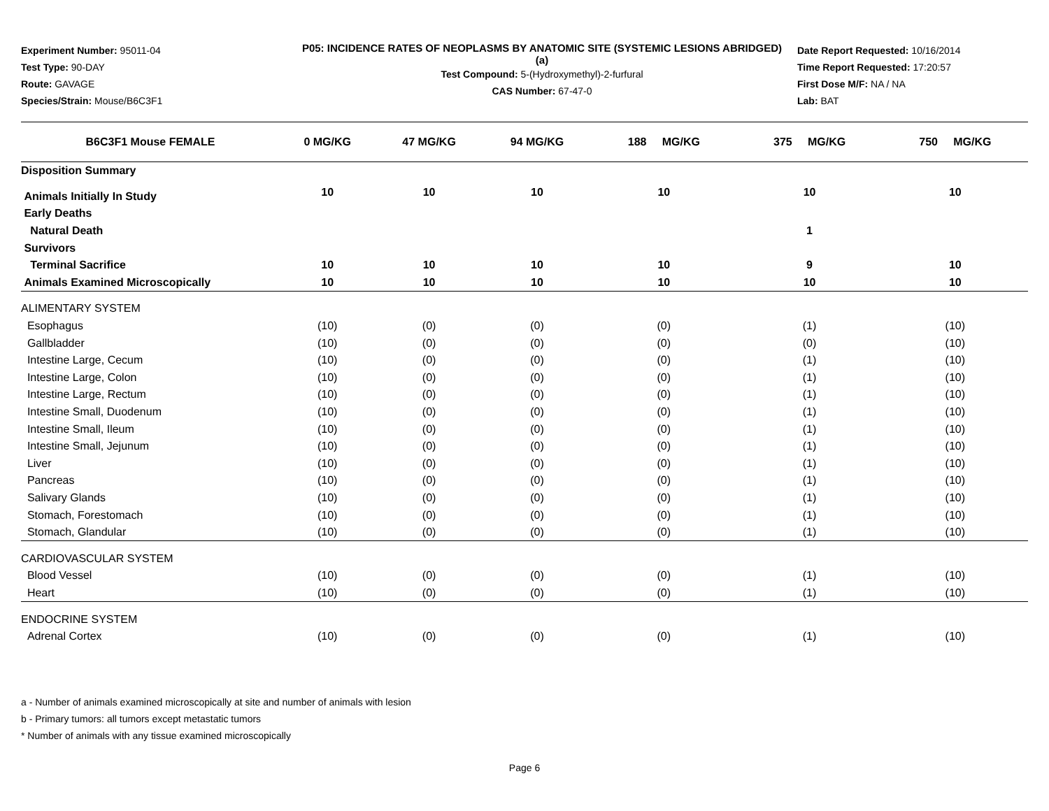Experiment Number: 95011-04
Test Type: 90-DAY
Route: GAVAGE
Species/Strain: Mouse/B6C3F1
P05: INCIDENCE RATES OF NEOPLASMS BY ANATOMIC SITE (SYSTEMIC LESIONS ABRIDGED) (a)
Test Compound: 5-(Hydroxymethyl)-2-furfural
CAS Number: 67-47-0
Date Report Requested: 10/16/2014
Time Report Requested: 17:20:57
First Dose M/F: NA / NA
Lab: BAT
| B6C3F1 Mouse FEMALE | 0 MG/KG | 47 MG/KG | 94 MG/KG | 188 MG/KG | 375 MG/KG | 750 MG/KG |
| --- | --- | --- | --- | --- | --- | --- |
| Disposition Summary | | | | | | |
| Animals Initially In Study | 10 | 10 | 10 | 10 | 10 | 10 |
| Early Deaths | | | | | | |
| Natural Death | | | | | 1 | |
| Survivors | | | | | | |
| Terminal Sacrifice | 10 | 10 | 10 | 10 | 9 | 10 |
| Animals Examined Microscopically | 10 | 10 | 10 | 10 | 10 | 10 |
| ALIMENTARY SYSTEM | | | | | | |
| Esophagus | (10) | (0) | (0) | (0) | (1) | (10) |
| Gallbladder | (10) | (0) | (0) | (0) | (0) | (10) |
| Intestine Large, Cecum | (10) | (0) | (0) | (0) | (1) | (10) |
| Intestine Large, Colon | (10) | (0) | (0) | (0) | (1) | (10) |
| Intestine Large, Rectum | (10) | (0) | (0) | (0) | (1) | (10) |
| Intestine Small, Duodenum | (10) | (0) | (0) | (0) | (1) | (10) |
| Intestine Small, Ileum | (10) | (0) | (0) | (0) | (1) | (10) |
| Intestine Small, Jejunum | (10) | (0) | (0) | (0) | (1) | (10) |
| Liver | (10) | (0) | (0) | (0) | (1) | (10) |
| Pancreas | (10) | (0) | (0) | (0) | (1) | (10) |
| Salivary Glands | (10) | (0) | (0) | (0) | (1) | (10) |
| Stomach, Forestomach | (10) | (0) | (0) | (0) | (1) | (10) |
| Stomach, Glandular | (10) | (0) | (0) | (0) | (1) | (10) |
| CARDIOVASCULAR SYSTEM | | | | | | |
| Blood Vessel | (10) | (0) | (0) | (0) | (1) | (10) |
| Heart | (10) | (0) | (0) | (0) | (1) | (10) |
| ENDOCRINE SYSTEM | | | | | | |
| Adrenal Cortex | (10) | (0) | (0) | (0) | (1) | (10) |
a - Number of animals examined microscopically at site and number of animals with lesion
b - Primary tumors: all tumors except metastatic tumors
* Number of animals with any tissue examined microscopically
Page 6